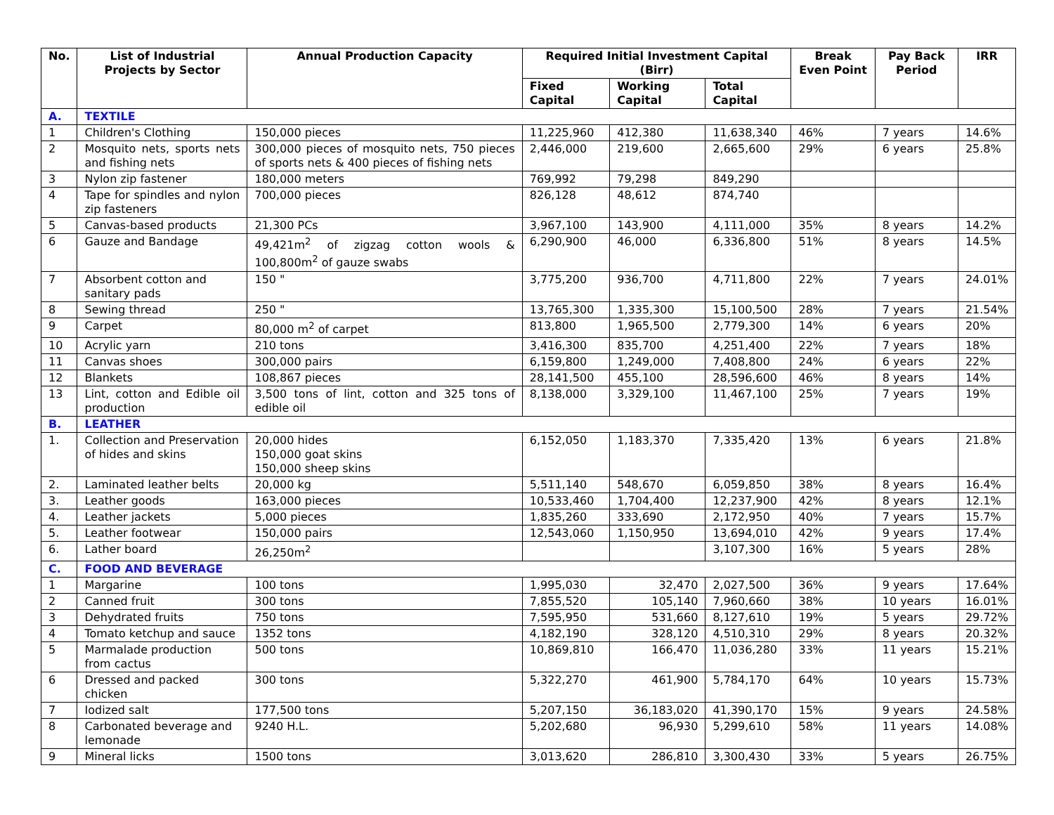| No. | List of Industrial Projects by Sector | Annual Production Capacity | Required Initial Investment Capital (Birr) | | | Break Even Point | Pay Back Period | IRR |
| --- | --- | --- | --- | --- | --- | --- | --- | --- |
| | | | Fixed Capital | Working Capital | Total Capital | | | |
| A. | TEXTILE | | | | | | | |
| 1 | Children's Clothing | 150,000 pieces | 11,225,960 | 412,380 | 11,638,340 | 46% | 7 years | 14.6% |
| 2 | Mosquito nets, sports nets and fishing nets | 300,000 pieces of mosquito nets, 750 pieces of sports nets & 400 pieces of fishing nets | 2,446,000 | 219,600 | 2,665,600 | 29% | 6 years | 25.8% |
| 3 | Nylon zip fastener | 180,000 meters | 769,992 | 79,298 | 849,290 | | | |
| 4 | Tape for spindles and nylon zip fasteners | 700,000 pieces | 826,128 | 48,612 | 874,740 | | | |
| 5 | Canvas-based products | 21,300 PCs | 3,967,100 | 143,900 | 4,111,000 | 35% | 8 years | 14.2% |
| 6 | Gauze and Bandage | 49,421m<sup>2</sup> of zigzag cotton wools & 100,800m<sup>2</sup> of gauze swabs | 6,290,900 | 46,000 | 6,336,800 | 51% | 8 years | 14.5% |
| 7 | Absorbent cotton and sanitary pads | 150 " | 3,775,200 | 936,700 | 4,711,800 | 22% | 7 years | 24.01% |
| 8 | Sewing thread | 250 " | 13,765,300 | 1,335,300 | 15,100,500 | 28% | 7 years | 21.54% |
| 9 | Carpet | 80,000 m<sup>2</sup> of carpet | 813,800 | 1,965,500 | 2,779,300 | 14% | 6 years | 20% |
| 10 | Acrylic yarn | 210 tons | 3,416,300 | 835,700 | 4,251,400 | 22% | 7 years | 18% |
| 11 | Canvas shoes | 300,000 pairs | 6,159,800 | 1,249,000 | 7,408,800 | 24% | 6 years | 22% |
| 12 | Blankets | 108,867 pieces | 28,141,500 | 455,100 | 28,596,600 | 46% | 8 years | 14% |
| 13 | Lint, cotton and Edible oil production | 3,500 tons of lint, cotton and 325 tons of edible oil | 8,138,000 | 3,329,100 | 11,467,100 | 25% | 7 years | 19% |
| B. | LEATHER | | | | | | | |
| 1. | Collection and Preservation of hides and skins | 20,000 hides 150,000 goat skins 150,000 sheep skins | 6,152,050 | 1,183,370 | 7,335,420 | 13% | 6 years | 21.8% |
| 2. | Laminated leather belts | 20,000 kg | 5,511,140 | 548,670 | 6,059,850 | 38% | 8 years | 16.4% |
| 3. | Leather goods | 163,000 pieces | 10,533,460 | 1,704,400 | 12,237,900 | 42% | 8 years | 12.1% |
| 4. | Leather jackets | 5,000 pieces | 1,835,260 | 333,690 | 2,172,950 | 40% | 7 years | 15.7% |
| 5. | Leather footwear | 150,000 pairs | 12,543,060 | 1,150,950 | 13,694,010 | 42% | 9 years | 17.4% |
| 6. | Lather board | 26,250m<sup>2</sup> | | | 3,107,300 | 16% | 5 years | 28% |
| C. | FOOD AND BEVERAGE | | | | | | | |
| 1 | Margarine | 100 tons | 1,995,030 | 32,470 | 2,027,500 | 36% | 9 years | 17.64% |
| 2 | Canned fruit | 300 tons | 7,855,520 | 105,140 | 7,960,660 | 38% | 10 years | 16.01% |
| 3 | Dehydrated fruits | 750 tons | 7,595,950 | 531,660 | 8,127,610 | 19% | 5 years | 29.72% |
| 4 | Tomato ketchup and sauce | 1352 tons | 4,182,190 | 328,120 | 4,510,310 | 29% | 8 years | 20.32% |
| 5 | Marmalade production from cactus | 500 tons | 10,869,810 | 166,470 | 11,036,280 | 33% | 11 years | 15.21% |
| 6 | Dressed and packed chicken | 300 tons | 5,322,270 | 461,900 | 5,784,170 | 64% | 10 years | 15.73% |
| 7 | Iodized salt | 177,500 tons | 5,207,150 | 36,183,020 | 41,390,170 | 15% | 9 years | 24.58% |
| 8 | Carbonated beverage and lemonade | 9240 H.L. | 5,202,680 | 96,930 | 5,299,610 | 58% | 11 years | 14.08% |
| 9 | Mineral licks | 1500 tons | 3,013,620 | 286,810 | 3,300,430 | 33% | 5 years | 26.75% |